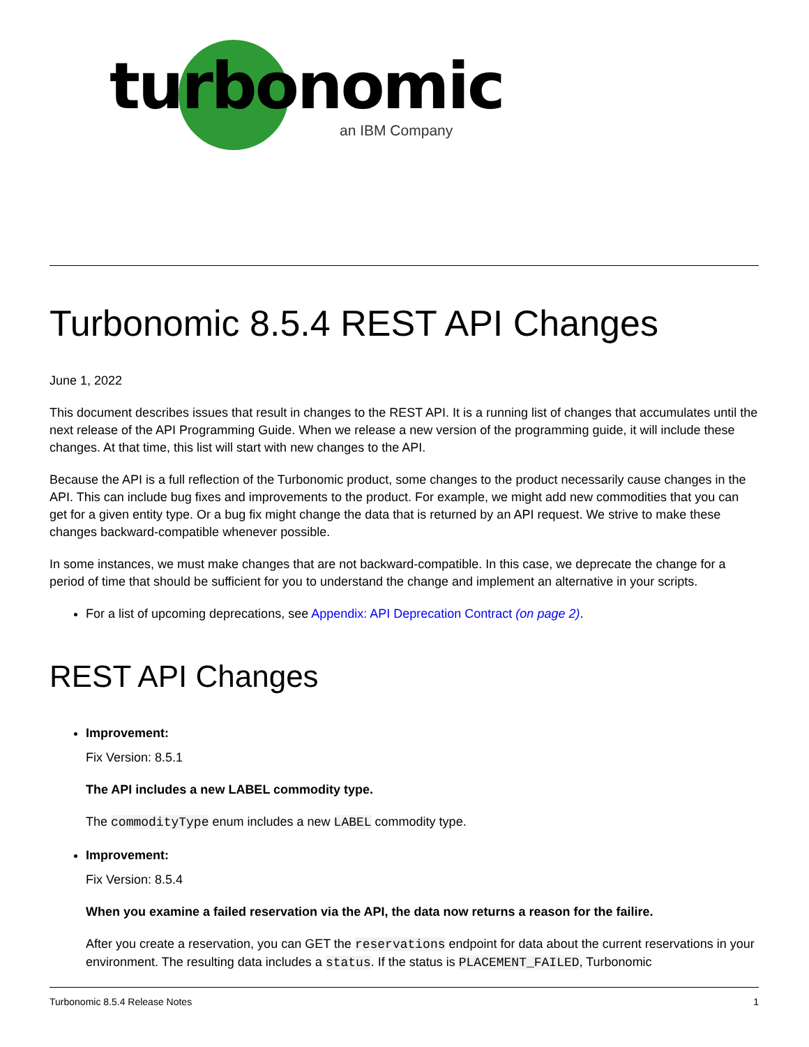turbonomic
an IBM Company
Turbonomic 8.5.4 REST API Changes
June 1, 2022
This document describes issues that result in changes to the REST API. It is a running list of changes that accumulates until the next release of the API Programming Guide. When we release a new version of the programming guide, it will include these changes. At that time, this list will start with new changes to the API.
Because the API is a full reflection of the Turbonomic product, some changes to the product necessarily cause changes in the API. This can include bug fixes and improvements to the product. For example, we might add new commodities that you can get for a given entity type. Or a bug fix might change the data that is returned by an API request. We strive to make these changes backward-compatible whenever possible.
In some instances, we must make changes that are not backward-compatible. In this case, we deprecate the change for a period of time that should be sufficient for you to understand the change and implement an alternative in your scripts.
For a list of upcoming deprecations, see Appendix: API Deprecation Contract (on page 2).
REST API Changes
Improvement:
Fix Version: 8.5.1
The API includes a new LABEL commodity type.
The commodityType enum includes a new LABEL commodity type.
Improvement:
Fix Version: 8.5.4
When you examine a failed reservation via the API, the data now returns a reason for the failire.
After you create a reservation, you can GET the reservations endpoint for data about the current reservations in your environment. The resulting data includes a status. If the status is PLACEMENT_FAILED, Turbonomic
Turbonomic 8.5.4 Release Notes 1